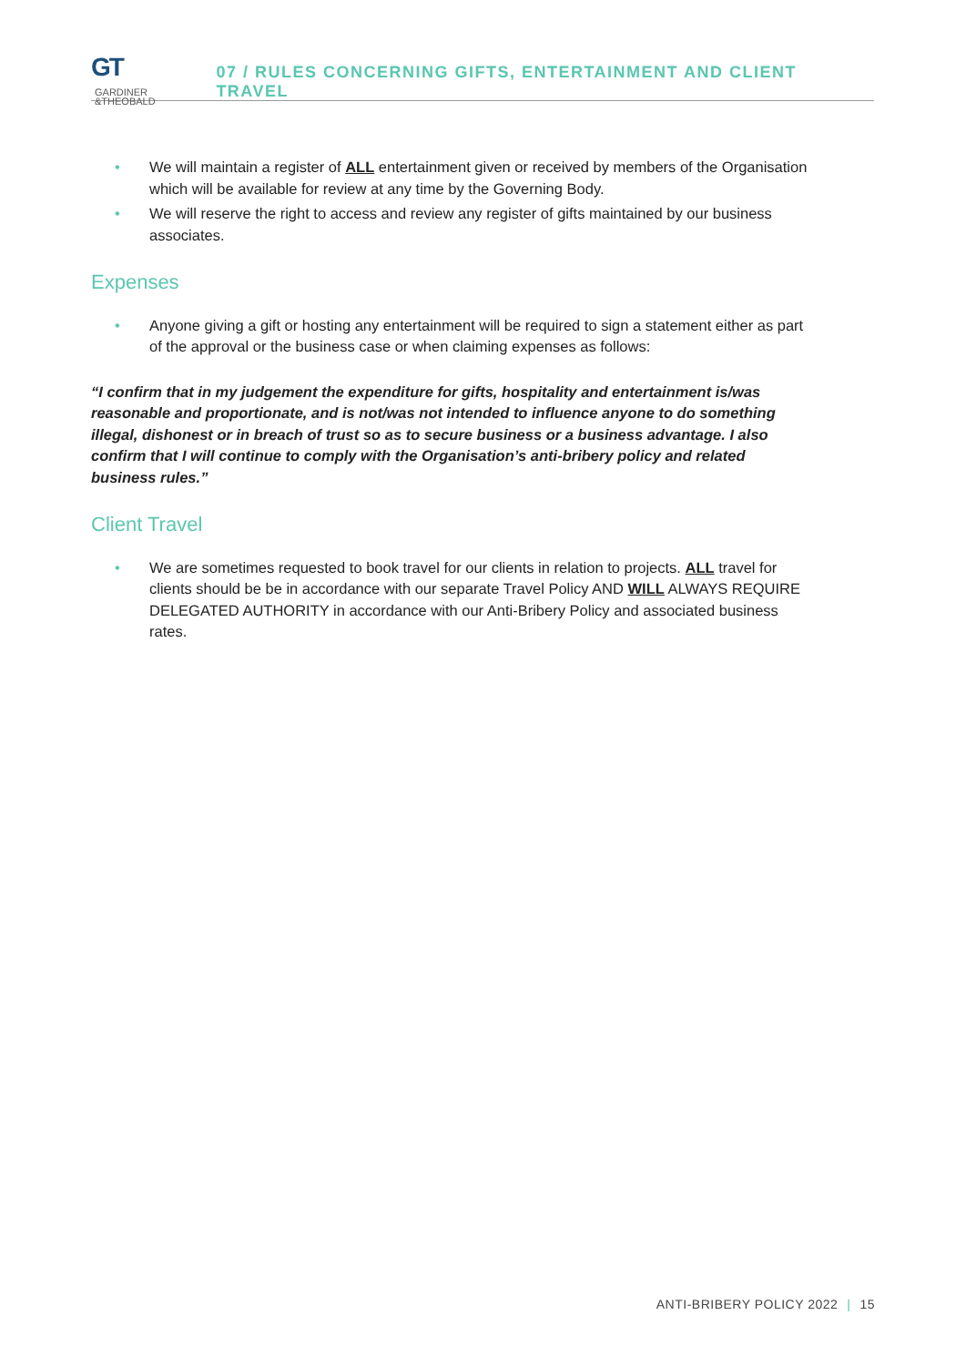GT GARDINER
&THEOBALD
07 / RULES CONCERNING GIFTS, ENTERTAINMENT AND CLIENT TRAVEL
• We will maintain a register of ALL entertainment given or received by members of the Organisation which will be available for review at any time by the Governing Body.
• We will reserve the right to access and review any register of gifts maintained by our business associates.
Expenses
• Anyone giving a gift or hosting any entertainment will be required to sign a statement either as part of the approval or the business case or when claiming expenses as follows:
“I confirm that in my judgement the expenditure for gifts, hospitality and entertainment is/was reasonable and proportionate, and is not/was not intended to influence anyone to do something illegal, dishonest or in breach of trust so as to secure business or a business advantage. I also confirm that I will continue to comply with the Organisation’s anti-bribery policy and related business rules.”
Client Travel
• We are sometimes requested to book travel for our clients in relation to projects. ALL travel for clients should be be in accordance with our separate Travel Policy AND WILL ALWAYS REQUIRE DELEGATED AUTHORITY in accordance with our Anti-Bribery Policy and associated business rates.
ANTI-BRIBERY POLICY 2022 | 15